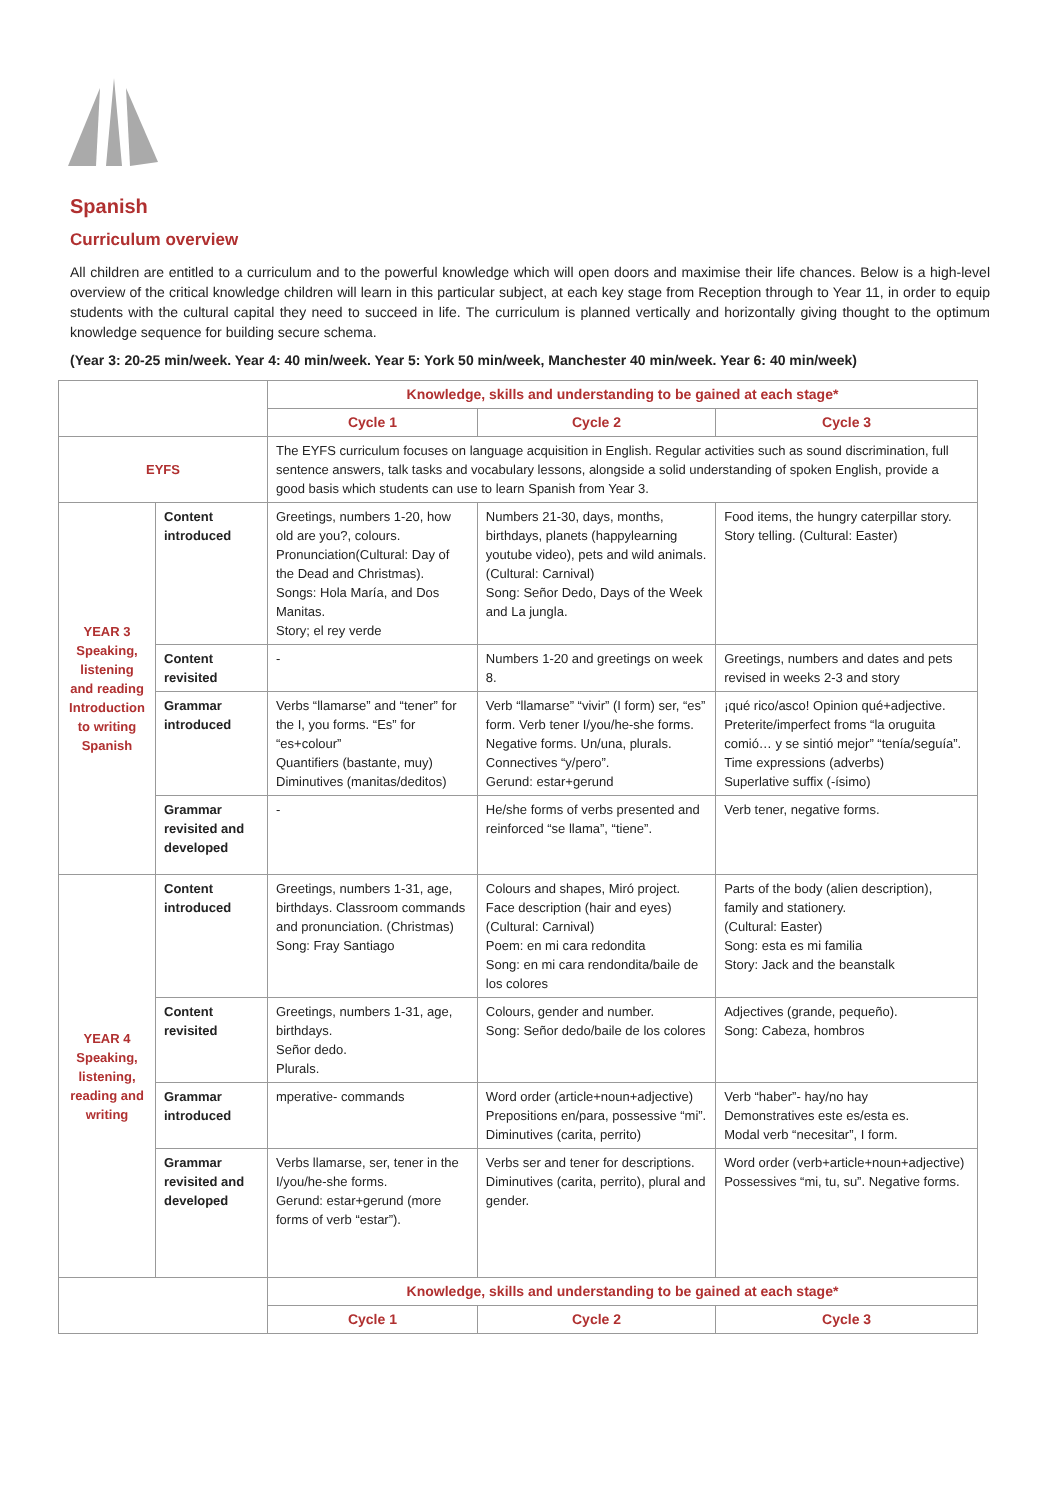Spanish
Curriculum overview
All children are entitled to a curriculum and to the powerful knowledge which will open doors and maximise their life chances. Below is a high-level overview of the critical knowledge children will learn in this particular subject, at each key stage from Reception through to Year 11, in order to equip students with the cultural capital they need to succeed in life. The curriculum is planned vertically and horizontally giving thought to the optimum knowledge sequence for building secure schema.
(Year 3: 20-25 min/week. Year 4: 40 min/week. Year 5: York 50 min/week, Manchester 40 min/week. Year 6: 40 min/week)
| | | Knowledge, skills and understanding to be gained at each stage* | | |
| | | Cycle 1 | Cycle 2 | Cycle 3 |
| EYFS | | The EYFS curriculum focuses on language acquisition in English. Regular activities such as sound discrimination, full sentence answers, talk tasks and vocabulary lessons, alongside a solid understanding of spoken English, provide a good basis which students can use to learn Spanish from Year 3. | | |
| YEAR 3 Speaking, listening and reading Introduction to writing Spanish | Content introduced | Greetings, numbers 1-20, how old are you?, colours. Pronunciation(Cultural: Day of the Dead and Christmas). Songs: Hola María, and Dos Manitas. Story; el rey verde | Numbers 21-30, days, months, birthdays, planets (happylearning youtube video), pets and wild animals. (Cultural: Carnival) Song: Señor Dedo, Days of the Week and La jungla. | Food items, the hungry caterpillar story. Story telling. (Cultural: Easter) |
| | Content revisited | - | Numbers 1-20 and greetings on week 8. | Greetings, numbers and dates and pets revised in weeks 2-3 and story |
| | Grammar introduced | Verbs “llamarse” and “tener” for the I, you forms. “Es” for “es+colour” Quantifiers (bastante, muy) Diminutives (manitas/deditos) | Verb “llamarse” “vivir” (I form) ser, “es” form. Verb tener I/you/he-she forms. Negative forms. Un/una, plurals. Connectives “y/pero”. Gerund: estar+gerund | ¡qué rico/asco! Opinion qué+adjective. Preterite/imperfect froms “la oruguita comió… y se sintió mejor” “tenía/seguía”. Time expressions (adverbs) Superlative suffix (-ísimo) |
| | Grammar revisited and developed | - | He/she forms of verbs presented and reinforced “se llama”, “tiene”. | Verb tener, negative forms. |
| YEAR 4 Speaking, listening, reading and writing | Content introduced | Greetings, numbers 1-31, age, birthdays. Classroom commands and pronunciation. (Christmas) Song: Fray Santiago | Colours and shapes, Miró project. Face description (hair and eyes) (Cultural: Carnival) Poem: en mi cara redondita Song: en mi cara rendondita/baile de los colores | Parts of the body (alien description), family and stationery. (Cultural: Easter) Song: esta es mi familia Story: Jack and the beanstalk |
| | Content revisited | Greetings, numbers 1-31, age, birthdays. Señor dedo. Plurals. | Colours, gender and number. Song: Señor dedo/baile de los colores | Adjectives (grande, pequeño). Song: Cabeza, hombros |
| | Grammar introduced | mperative- commands | Word order (article+noun+adjective) Prepositions en/para, possessive “mi”. Diminutives (carita, perrito) | Verb “haber”- hay/no hay Demonstratives este es/esta es. Modal verb “necesitar”, I form. |
| | Grammar revisited and developed | Verbs llamarse, ser, tener in the I/you/he-she forms. Gerund: estar+gerund (more forms of verb “estar”). | Verbs ser and tener for descriptions. Diminutives (carita, perrito), plural and gender. | Word order (verb+article+noun+adjective) Possessives “mi, tu, su”. Negative forms. |
| | | Knowledge, skills and understanding to be gained at each stage* | | |
| | | Cycle 1 | Cycle 2 | Cycle 3 |